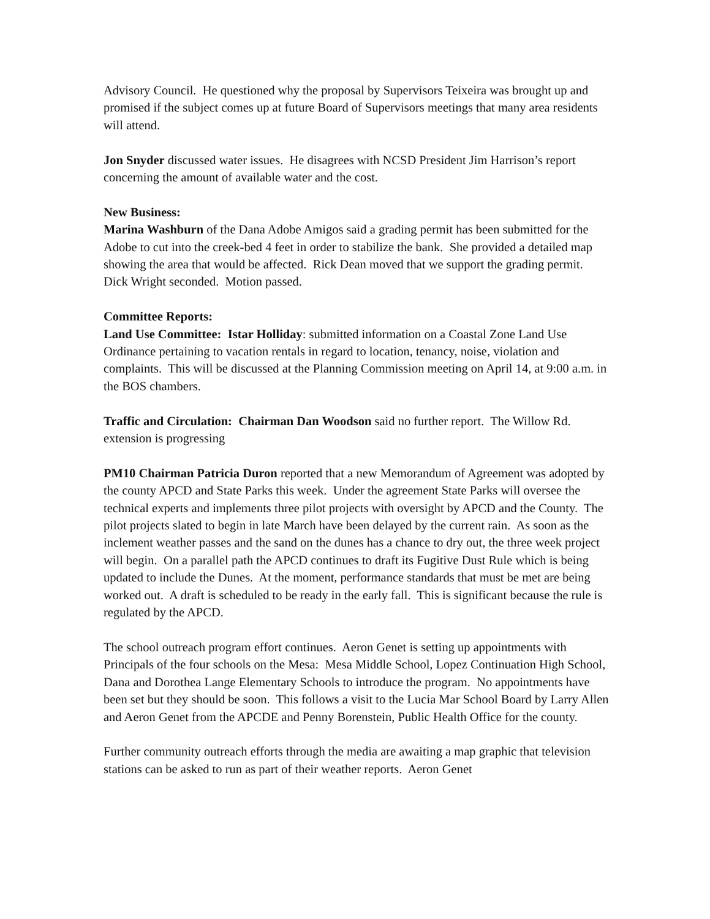Advisory Council. He questioned why the proposal by Supervisors Teixeira was brought up and promised if the subject comes up at future Board of Supervisors meetings that many area residents will attend.
Jon Snyder discussed water issues. He disagrees with NCSD President Jim Harrison’s report concerning the amount of available water and the cost.
New Business:
Marina Washburn of the Dana Adobe Amigos said a grading permit has been submitted for the Adobe to cut into the creek-bed 4 feet in order to stabilize the bank. She provided a detailed map showing the area that would be affected. Rick Dean moved that we support the grading permit. Dick Wright seconded. Motion passed.
Committee Reports:
Land Use Committee: Istar Holliday: submitted information on a Coastal Zone Land Use Ordinance pertaining to vacation rentals in regard to location, tenancy, noise, violation and complaints. This will be discussed at the Planning Commission meeting on April 14, at 9:00 a.m. in the BOS chambers.
Traffic and Circulation: Chairman Dan Woodson said no further report. The Willow Rd. extension is progressing
PM10 Chairman Patricia Duron reported that a new Memorandum of Agreement was adopted by the county APCD and State Parks this week. Under the agreement State Parks will oversee the technical experts and implements three pilot projects with oversight by APCD and the County. The pilot projects slated to begin in late March have been delayed by the current rain. As soon as the inclement weather passes and the sand on the dunes has a chance to dry out, the three week project will begin. On a parallel path the APCD continues to draft its Fugitive Dust Rule which is being updated to include the Dunes. At the moment, performance standards that must be met are being worked out. A draft is scheduled to be ready in the early fall. This is significant because the rule is regulated by the APCD.
The school outreach program effort continues. Aeron Genet is setting up appointments with Principals of the four schools on the Mesa: Mesa Middle School, Lopez Continuation High School, Dana and Dorothea Lange Elementary Schools to introduce the program. No appointments have been set but they should be soon. This follows a visit to the Lucia Mar School Board by Larry Allen and Aeron Genet from the APCDE and Penny Borenstein, Public Health Office for the county.
Further community outreach efforts through the media are awaiting a map graphic that television stations can be asked to run as part of their weather reports. Aeron Genet